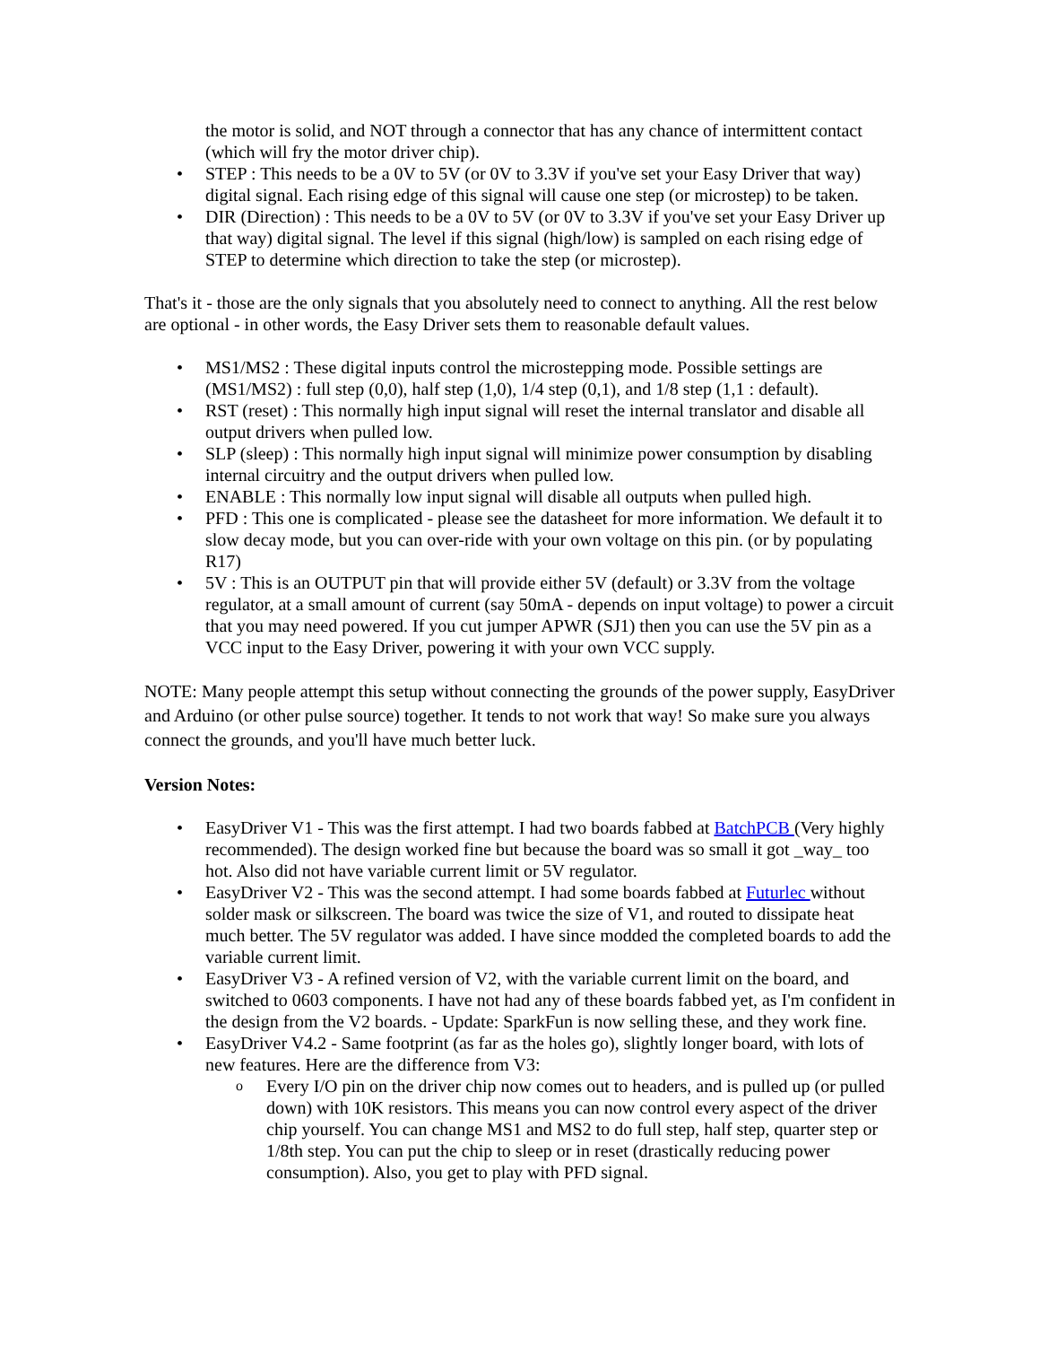the motor is solid, and NOT through a connector that has any chance of intermittent contact (which will fry the motor driver chip).
• STEP : This needs to be a 0V to 5V (or 0V to 3.3V if you've set your Easy Driver that way) digital signal. Each rising edge of this signal will cause one step (or microstep) to be taken.
• DIR (Direction) : This needs to be a 0V to 5V (or 0V to 3.3V if you've set your Easy Driver up that way) digital signal. The level if this signal (high/low) is sampled on each rising edge of STEP to determine which direction to take the step (or microstep).
That's it - those are the only signals that you absolutely need to connect to anything. All the rest below are optional - in other words, the Easy Driver sets them to reasonable default values.
• MS1/MS2 : These digital inputs control the microstepping mode. Possible settings are (MS1/MS2) : full step (0,0), half step (1,0), 1/4 step (0,1), and 1/8 step (1,1 : default).
• RST (reset) : This normally high input signal will reset the internal translator and disable all output drivers when pulled low.
• SLP (sleep) : This normally high input signal will minimize power consumption by disabling internal circuitry and the output drivers when pulled low.
• ENABLE : This normally low input signal will disable all outputs when pulled high.
• PFD : This one is complicated - please see the datasheet for more information. We default it to slow decay mode, but you can over-ride with your own voltage on this pin. (or by populating R17)
• 5V : This is an OUTPUT pin that will provide either 5V (default) or 3.3V from the voltage regulator, at a small amount of current (say 50mA - depends on input voltage) to power a circuit that you may need powered. If you cut jumper APWR (SJ1) then you can use the 5V pin as a VCC input to the Easy Driver, powering it with your own VCC supply.
NOTE: Many people attempt this setup without connecting the grounds of the power supply, EasyDriver and Arduino (or other pulse source) together. It tends to not work that way! So make sure you always connect the grounds, and you'll have much better luck.
Version Notes:
• EasyDriver V1 - This was the first attempt. I had two boards fabbed at BatchPCB (Very highly recommended). The design worked fine but because the board was so small it got _way_ too hot. Also did not have variable current limit or 5V regulator.
• EasyDriver V2 - This was the second attempt. I had some boards fabbed at Futurlec without solder mask or silkscreen. The board was twice the size of V1, and routed to dissipate heat much better. The 5V regulator was added. I have since modded the completed boards to add the variable current limit.
• EasyDriver V3 - A refined version of V2, with the variable current limit on the board, and switched to 0603 components. I have not had any of these boards fabbed yet, as I'm confident in the design from the V2 boards. - Update: SparkFun is now selling these, and they work fine.
• EasyDriver V4.2 - Same footprint (as far as the holes go), slightly longer board, with lots of new features. Here are the difference from V3:
o Every I/O pin on the driver chip now comes out to headers, and is pulled up (or pulled down) with 10K resistors. This means you can now control every aspect of the driver chip yourself. You can change MS1 and MS2 to do full step, half step, quarter step or 1/8th step. You can put the chip to sleep or in reset (drastically reducing power consumption). Also, you get to play with PFD signal.